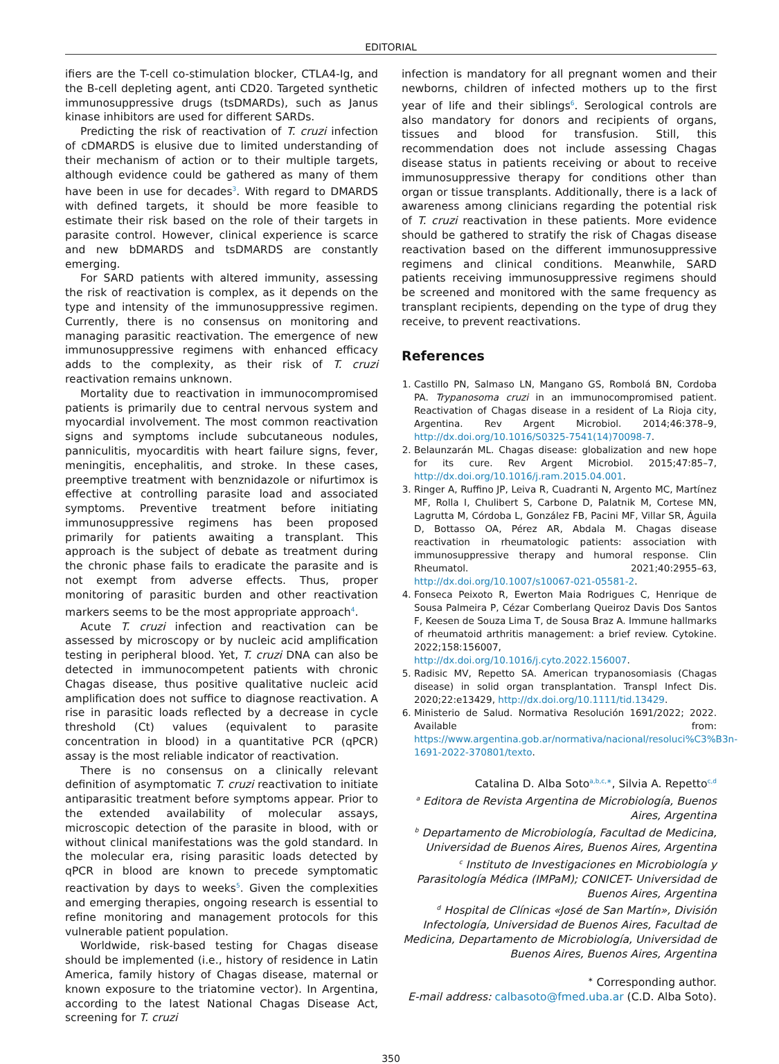EDITORIAL
ifiers are the T-cell co-stimulation blocker, CTLA4-Ig, and the B-cell depleting agent, anti CD20. Targeted synthetic immunosuppressive drugs (tsDMARDs), such as Janus kinase inhibitors are used for different SARDs.
Predicting the risk of reactivation of T. cruzi infection of cDMARDS is elusive due to limited understanding of their mechanism of action or to their multiple targets, although evidence could be gathered as many of them have been in use for decades<sup>3</sup>. With regard to DMARDS with defined targets, it should be more feasible to estimate their risk based on the role of their targets in parasite control. However, clinical experience is scarce and new bDMARDS and tsDMARDS are constantly emerging.
For SARD patients with altered immunity, assessing the risk of reactivation is complex, as it depends on the type and intensity of the immunosuppressive regimen. Currently, there is no consensus on monitoring and managing parasitic reactivation. The emergence of new immunosuppressive regimens with enhanced efficacy adds to the complexity, as their risk of T. cruzi reactivation remains unknown.
Mortality due to reactivation in immunocompromised patients is primarily due to central nervous system and myocardial involvement. The most common reactivation signs and symptoms include subcutaneous nodules, panniculitis, myocarditis with heart failure signs, fever, meningitis, encephalitis, and stroke. In these cases, preemptive treatment with benznidazole or nifurtimox is effective at controlling parasite load and associated symptoms. Preventive treatment before initiating immunosuppressive regimens has been proposed primarily for patients awaiting a transplant. This approach is the subject of debate as treatment during the chronic phase fails to eradicate the parasite and is not exempt from adverse effects. Thus, proper monitoring of parasitic burden and other reactivation markers seems to be the most appropriate approach<sup>4</sup>.
Acute T. cruzi infection and reactivation can be assessed by microscopy or by nucleic acid amplification testing in peripheral blood. Yet, T. cruzi DNA can also be detected in immunocompetent patients with chronic Chagas disease, thus positive qualitative nucleic acid amplification does not suffice to diagnose reactivation. A rise in parasitic loads reflected by a decrease in cycle threshold (Ct) values (equivalent to parasite concentration in blood) in a quantitative PCR (qPCR) assay is the most reliable indicator of reactivation.
There is no consensus on a clinically relevant definition of asymptomatic T. cruzi reactivation to initiate antiparasitic treatment before symptoms appear. Prior to the extended availability of molecular assays, microscopic detection of the parasite in blood, with or without clinical manifestations was the gold standard. In the molecular era, rising parasitic loads detected by qPCR in blood are known to precede symptomatic reactivation by days to weeks<sup>5</sup>. Given the complexities and emerging therapies, ongoing research is essential to refine monitoring and management protocols for this vulnerable patient population.
Worldwide, risk-based testing for Chagas disease should be implemented (i.e., history of residence in Latin America, family history of Chagas disease, maternal or known exposure to the triatomine vector). In Argentina, according to the latest National Chagas Disease Act, screening for T. cruzi
infection is mandatory for all pregnant women and their newborns, children of infected mothers up to the first year of life and their siblings<sup>6</sup>. Serological controls are also mandatory for donors and recipients of organs, tissues and blood for transfusion. Still, this recommendation does not include assessing Chagas disease status in patients receiving or about to receive immunosuppressive therapy for conditions other than organ or tissue transplants. Additionally, there is a lack of awareness among clinicians regarding the potential risk of T. cruzi reactivation in these patients. More evidence should be gathered to stratify the risk of Chagas disease reactivation based on the different immunosuppressive regimens and clinical conditions. Meanwhile, SARD patients receiving immunosuppressive regimens should be screened and monitored with the same frequency as transplant recipients, depending on the type of drug they receive, to prevent reactivations.
References
1. Castillo PN, Salmaso LN, Mangano GS, Rombolá BN, Cordoba PA. Trypanosoma cruzi in an immunocompromised patient. Reactivation of Chagas disease in a resident of La Rioja city, Argentina. Rev Argent Microbiol. 2014;46:378–9, http://dx.doi.org/10.1016/S0325-7541(14)70098-7.
2. Belaunzarán ML. Chagas disease: globalization and new hope for its cure. Rev Argent Microbiol. 2015;47:85–7, http://dx.doi.org/10.1016/j.ram.2015.04.001.
3. Ringer A, Ruffino JP, Leiva R, Cuadranti N, Argento MC, Martínez MF, Rolla I, Chulibert S, Carbone D, Palatnik M, Cortese MN, Lagrutta M, Córdoba L, González FB, Pacini MF, Villar SR, Águila D, Bottasso OA, Pérez AR, Abdala M. Chagas disease reactivation in rheumatologic patients: association with immunosuppressive therapy and humoral response. Clin Rheumatol. 2021;40:2955–63, http://dx.doi.org/10.1007/s10067-021-05581-2.
4. Fonseca Peixoto R, Ewerton Maia Rodrigues C, Henrique de Sousa Palmeira P, Cézar Comberlang Queiroz Davis Dos Santos F, Keesen de Souza Lima T, de Sousa Braz A. Immune hallmarks of rheumatoid arthritis management: a brief review. Cytokine. 2022;158:156007, http://dx.doi.org/10.1016/j.cyto.2022.156007.
5. Radisic MV, Repetto SA. American trypanosomiasis (Chagas disease) in solid organ transplantation. Transpl Infect Dis. 2020;22:e13429, http://dx.doi.org/10.1111/tid.13429.
6. Ministerio de Salud. Normativa Resolución 1691/2022; 2022. Available from: https://www.argentina.gob.ar/normativa/nacional/resoluci%C3%B3n-1691-2022-370801/texto.
Catalina D. Alba Soto<sup>a,b,c,∗</sup>, Silvia A. Repetto<sup>c,d</sup>
<sup>a</sup> Editora de Revista Argentina de Microbiología, Buenos Aires, Argentina
<sup>b</sup> Departamento de Microbiología, Facultad de Medicina, Universidad de Buenos Aires, Buenos Aires, Argentina
<sup>c</sup> Instituto de Investigaciones en Microbiología y Parasitología Médica (IMPaM); CONICET- Universidad de Buenos Aires, Argentina
<sup>d</sup> Hospital de Clínicas «José de San Martín», División Infectología, Universidad de Buenos Aires, Facultad de Medicina, Departamento de Microbiología, Universidad de Buenos Aires, Buenos Aires, Argentina
<sup>∗</sup> Corresponding author.
E-mail address: calbasoto@fmed.uba.ar (C.D. Alba Soto).
350